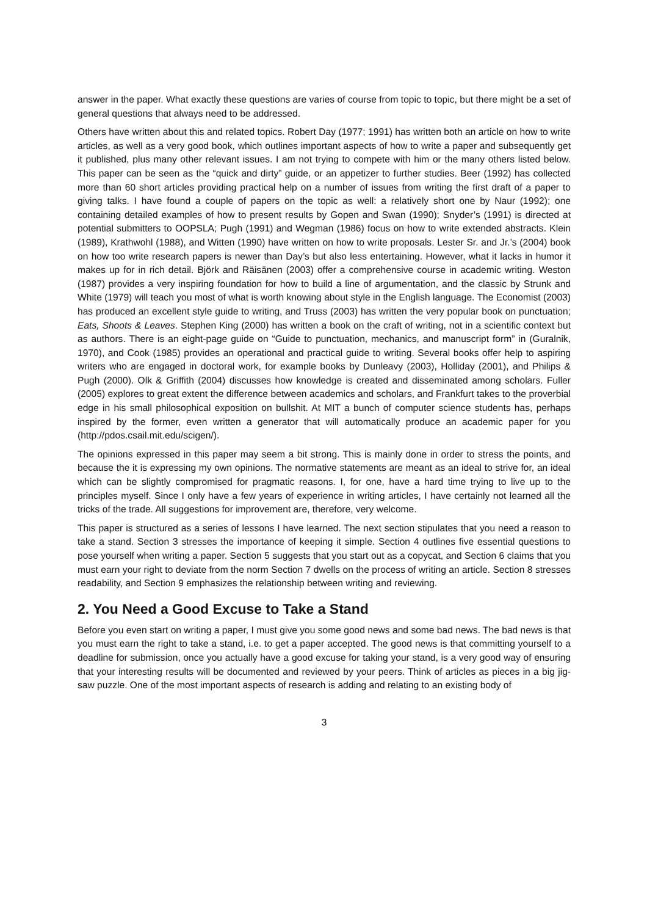answer in the paper. What exactly these questions are varies of course from topic to topic, but there might be a set of general questions that always need to be addressed.
Others have written about this and related topics. Robert Day (1977; 1991) has written both an article on how to write articles, as well as a very good book, which outlines important aspects of how to write a paper and subsequently get it published, plus many other relevant issues. I am not trying to compete with him or the many others listed below. This paper can be seen as the “quick and dirty” guide, or an appetizer to further studies. Beer (1992) has collected more than 60 short articles providing practical help on a number of issues from writing the first draft of a paper to giving talks. I have found a couple of papers on the topic as well: a relatively short one by Naur (1992); one containing detailed examples of how to present results by Gopen and Swan (1990); Snyder’s (1991) is directed at potential submitters to OOPSLA; Pugh (1991) and Wegman (1986) focus on how to write extended abstracts. Klein (1989), Krathwohl (1988), and Witten (1990) have written on how to write proposals. Lester Sr. and Jr.’s (2004) book on how too write research papers is newer than Day’s but also less entertaining. However, what it lacks in humor it makes up for in rich detail. Björk and Räisänen (2003) offer a comprehensive course in academic writing. Weston (1987) provides a very inspiring foundation for how to build a line of argumentation, and the classic by Strunk and White (1979) will teach you most of what is worth knowing about style in the English language. The Economist (2003) has produced an excellent style guide to writing, and Truss (2003) has written the very popular book on punctuation; Eats, Shoots & Leaves. Stephen King (2000) has written a book on the craft of writing, not in a scientific context but as authors. There is an eight-page guide on “Guide to punctuation, mechanics, and manuscript form” in (Guralnik, 1970), and Cook (1985) provides an operational and practical guide to writing. Several books offer help to aspiring writers who are engaged in doctoral work, for example books by Dunleavy (2003), Holliday (2001), and Philips & Pugh (2000). Olk & Griffith (2004) discusses how knowledge is created and disseminated among scholars. Fuller (2005) explores to great extent the difference between academics and scholars, and Frankfurt takes to the proverbial edge in his small philosophical exposition on bullshit. At MIT a bunch of computer science students has, perhaps inspired by the former, even written a generator that will automatically produce an academic paper for you (http://pdos.csail.mit.edu/scigen/).
The opinions expressed in this paper may seem a bit strong. This is mainly done in order to stress the points, and because the it is expressing my own opinions. The normative statements are meant as an ideal to strive for, an ideal which can be slightly compromised for pragmatic reasons. I, for one, have a hard time trying to live up to the principles myself. Since I only have a few years of experience in writing articles, I have certainly not learned all the tricks of the trade. All suggestions for improvement are, therefore, very welcome.
This paper is structured as a series of lessons I have learned. The next section stipulates that you need a reason to take a stand. Section 3 stresses the importance of keeping it simple. Section 4 outlines five essential questions to pose yourself when writing a paper. Section 5 suggests that you start out as a copycat, and Section 6 claims that you must earn your right to deviate from the norm Section 7 dwells on the process of writing an article. Section 8 stresses readability, and Section 9 emphasizes the relationship between writing and reviewing.
2. You Need a Good Excuse to Take a Stand
Before you even start on writing a paper, I must give you some good news and some bad news. The bad news is that you must earn the right to take a stand, i.e. to get a paper accepted. The good news is that committing yourself to a deadline for submission, once you actually have a good excuse for taking your stand, is a very good way of ensuring that your interesting results will be documented and reviewed by your peers. Think of articles as pieces in a big jig-saw puzzle. One of the most important aspects of research is adding and relating to an existing body of
3